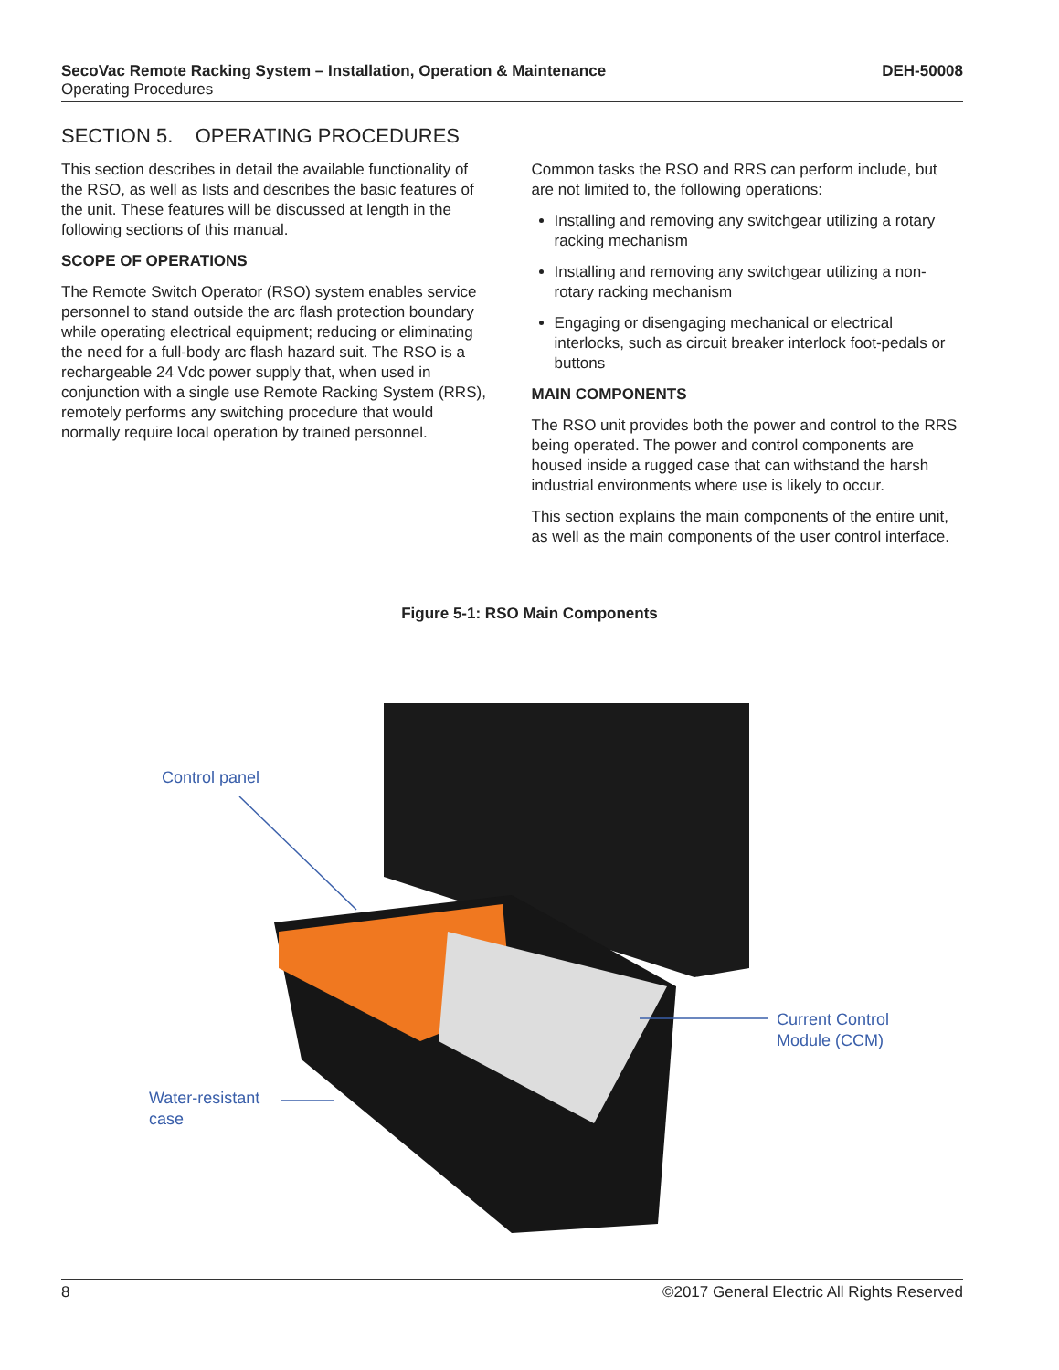SecoVac Remote Racking System – Installation, Operation & Maintenance DEH-50008
Operating Procedures
SECTION 5. OPERATING PROCEDURES
This section describes in detail the available functionality of the RSO, as well as lists and describes the basic features of the unit. These features will be discussed at length in the following sections of this manual.
SCOPE OF OPERATIONS
The Remote Switch Operator (RSO) system enables service personnel to stand outside the arc flash protection boundary while operating electrical equipment; reducing or eliminating the need for a full-body arc flash hazard suit. The RSO is a rechargeable 24 Vdc power supply that, when used in conjunction with a single use Remote Racking System (RRS), remotely performs any switching procedure that would normally require local operation by trained personnel.
Common tasks the RSO and RRS can perform include, but are not limited to, the following operations:
Installing and removing any switchgear utilizing a rotary racking mechanism
Installing and removing any switchgear utilizing a non-rotary racking mechanism
Engaging or disengaging mechanical or electrical interlocks, such as circuit breaker interlock foot-pedals or buttons
MAIN COMPONENTS
The RSO unit provides both the power and control to the RRS being operated. The power and control components are housed inside a rugged case that can withstand the harsh industrial environments where use is likely to occur.
This section explains the main components of the entire unit, as well as the main components of the user control interface.
Figure 5-1: RSO Main Components
Control panel
Current Control
Module (CCM)
Water-resistant
case
8 ©2017 General Electric All Rights Reserved